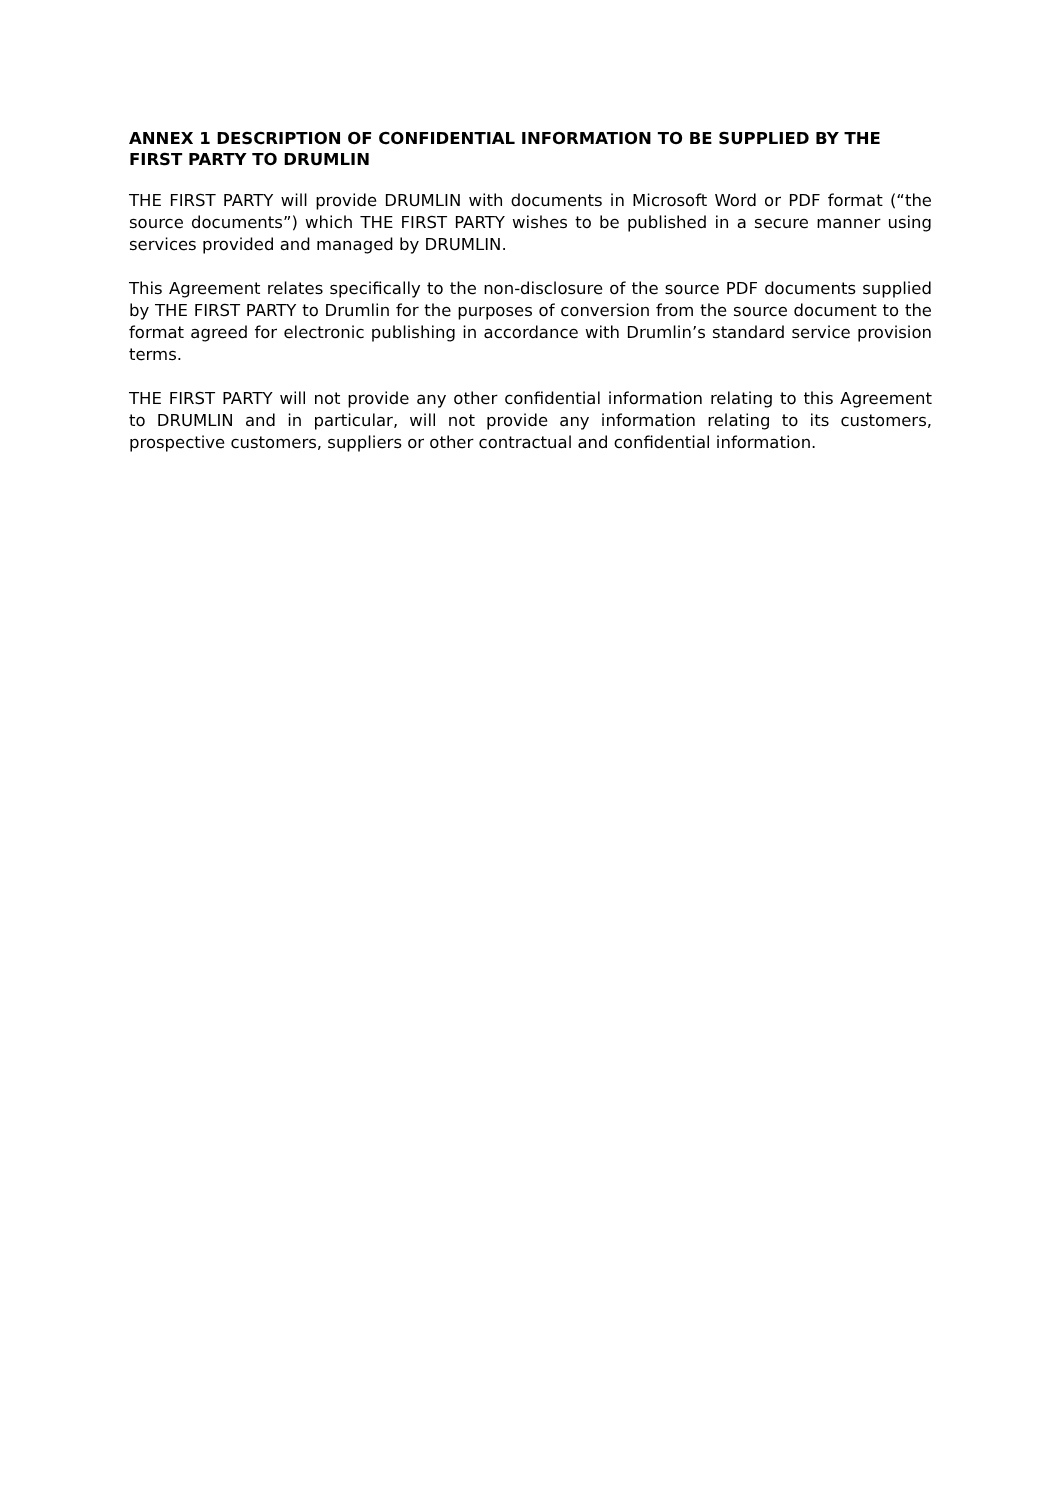ANNEX 1 DESCRIPTION OF CONFIDENTIAL INFORMATION TO BE SUPPLIED BY THE FIRST PARTY TO DRUMLIN
THE FIRST PARTY will provide DRUMLIN with documents in Microsoft Word or PDF format (“the source documents”) which THE FIRST PARTY wishes to be published in a secure manner using services provided and managed by DRUMLIN.
This Agreement relates specifically to the non-disclosure of the source PDF documents supplied by THE FIRST PARTY to Drumlin for the purposes of conversion from the source document to the format agreed for electronic publishing in accordance with Drumlin’s standard service provision terms.
THE FIRST PARTY will not provide any other confidential information relating to this Agreement to DRUMLIN and in particular, will not provide any information relating to its customers, prospective customers, suppliers or other contractual and confidential information.